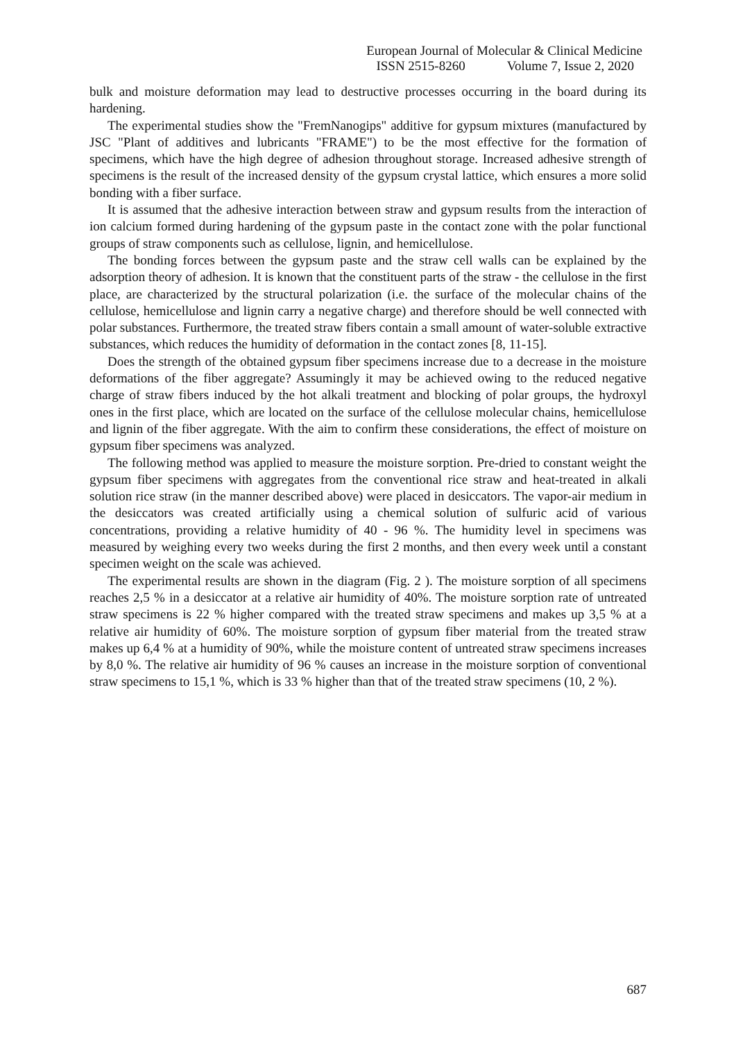European Journal of Molecular & Clinical Medicine
ISSN 2515-8260 Volume 7, Issue 2, 2020
bulk and moisture deformation may lead to destructive processes occurring in the board during its hardening.
The experimental studies show the "FremNanogips" additive for gypsum mixtures (manufactured by JSC "Plant of additives and lubricants "FRAME") to be the most effective for the formation of specimens, which have the high degree of adhesion throughout storage. Increased adhesive strength of specimens is the result of the increased density of the gypsum crystal lattice, which ensures a more solid bonding with a fiber surface.
It is assumed that the adhesive interaction between straw and gypsum results from the interaction of ion calcium formed during hardening of the gypsum paste in the contact zone with the polar functional groups of straw components such as cellulose, lignin, and hemicellulose.
The bonding forces between the gypsum paste and the straw cell walls can be explained by the adsorption theory of adhesion. It is known that the constituent parts of the straw - the cellulose in the first place, are characterized by the structural polarization (i.e. the surface of the molecular chains of the cellulose, hemicellulose and lignin carry a negative charge) and therefore should be well connected with polar substances. Furthermore, the treated straw fibers contain a small amount of water-soluble extractive substances, which reduces the humidity of deformation in the contact zones [8, 11-15].
Does the strength of the obtained gypsum fiber specimens increase due to a decrease in the moisture deformations of the fiber aggregate? Assumingly it may be achieved owing to the reduced negative charge of straw fibers induced by the hot alkali treatment and blocking of polar groups, the hydroxyl ones in the first place, which are located on the surface of the cellulose molecular chains, hemicellulose and lignin of the fiber aggregate. With the aim to confirm these considerations, the effect of moisture on gypsum fiber specimens was analyzed.
The following method was applied to measure the moisture sorption. Pre-dried to constant weight the gypsum fiber specimens with aggregates from the conventional rice straw and heat-treated in alkali solution rice straw (in the manner described above) were placed in desiccators. The vapor-air medium in the desiccators was created artificially using a chemical solution of sulfuric acid of various concentrations, providing a relative humidity of 40 - 96 %. The humidity level in specimens was measured by weighing every two weeks during the first 2 months, and then every week until a constant specimen weight on the scale was achieved.
The experimental results are shown in the diagram (Fig. 2 ). The moisture sorption of all specimens reaches 2,5 % in a desiccator at a relative air humidity of 40%. The moisture sorption rate of untreated straw specimens is 22 % higher compared with the treated straw specimens and makes up 3,5 % at a relative air humidity of 60%. The moisture sorption of gypsum fiber material from the treated straw makes up 6,4 % at a humidity of 90%, while the moisture content of untreated straw specimens increases by 8,0 %. The relative air humidity of 96 % causes an increase in the moisture sorption of conventional straw specimens to 15,1 %, which is 33 % higher than that of the treated straw specimens (10, 2 %).
687